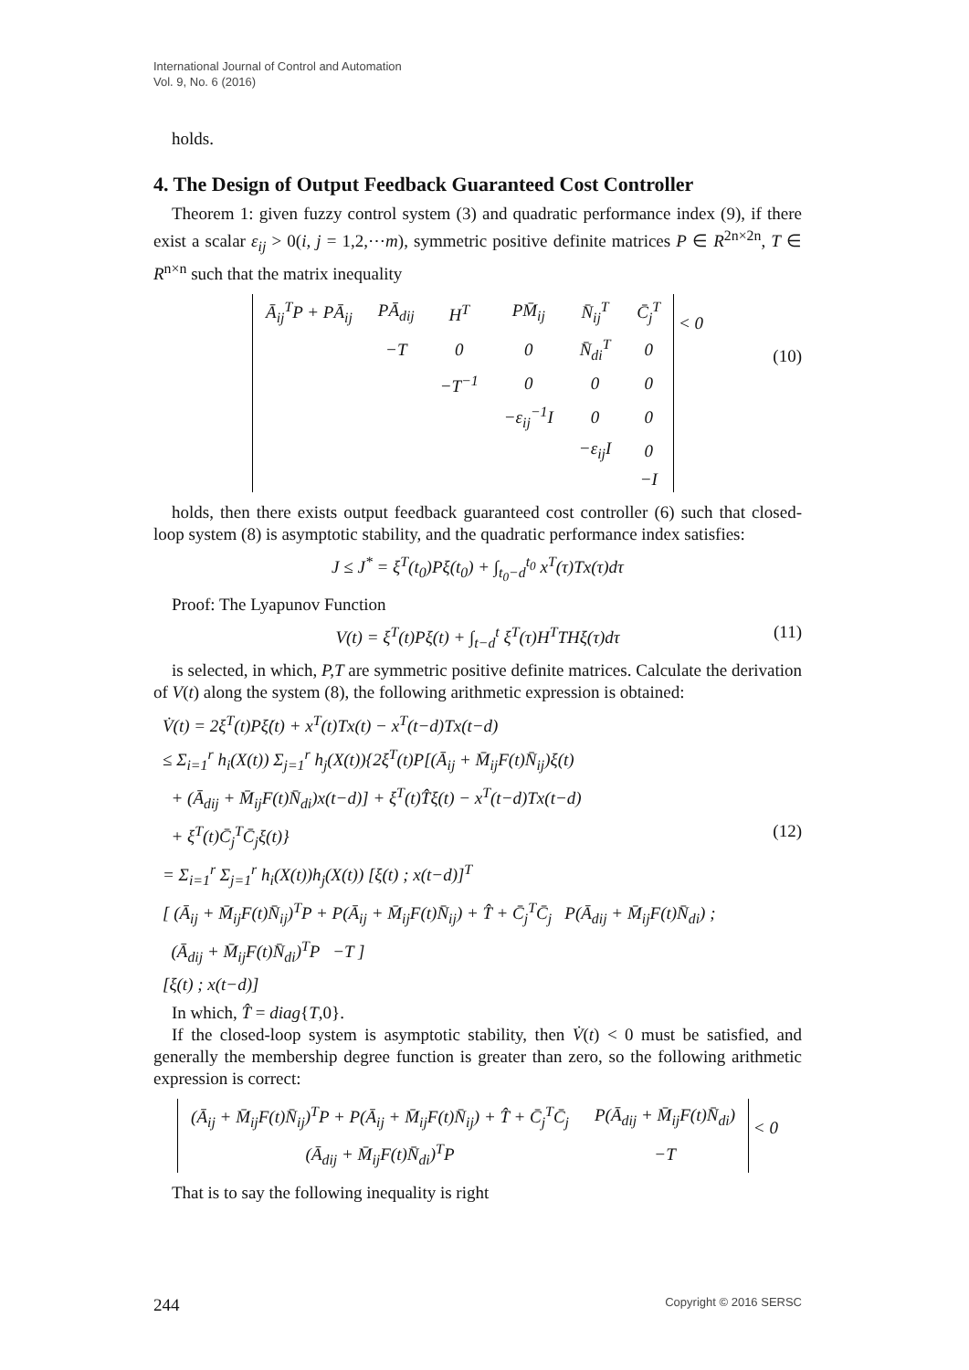International Journal of Control and Automation
Vol. 9, No. 6 (2016)
holds.
4. The Design of Output Feedback Guaranteed Cost Controller
Theorem 1: given fuzzy control system (3) and quadratic performance index (9), if there exist a scalar ε<sub>ij</sub> > 0(i, j = 1,2,⋯m), symmetric positive definite matrices P ∈ R<sup>2n×2n</sup>, T ∈ R<sup>n×n</sup> such that the matrix inequality
| Ā<sub>ij</sub><sup>T</sup>P + PĀ<sub>ij</sub> | PĀ<sub>dij</sub> | H<sup>T</sup> | PM̄<sub>ij</sub> | N̄<sub>ij</sub><sup>T</sup> | C̄<sub>j</sub><sup>T</sup> |
| | −T | 0 | 0 | N̄<sub>di</sub><sup>T</sup> | 0 |
| | | −T<sup>−1</sup> | 0 | 0 | 0 |
| | | | −ε<sub>ij</sub><sup>−1</sup>I | 0 | 0 |
| | | | | −ε<sub>ij</sub>I | 0 |
| | | | | | −I |
< 0
(10)
holds, then there exists output feedback guaranteed cost controller (6) such that closed-loop system (8) is asymptotic stability, and the quadratic performance index satisfies:
J ≤ J<sup>*</sup> = ξ<sup>T</sup>(t<sub>0</sub>)Pξ(t<sub>0</sub>) + ∫<sub>t<sub>0</sub>−d</sub><sup>t<sub>0</sub></sup> x<sup>T</sup>(τ)Tx(τ)dτ
Proof: The Lyapunov Function
V(t) = ξ<sup>T</sup>(t)Pξ(t) + ∫<sub>t−d</sub><sup>t</sup> ξ<sup>T</sup>(τ)H<sup>T</sup>THξ(τ)dτ (11)
is selected, in which, P,T are symmetric positive definite matrices. Calculate the derivation of V(t) along the system (8), the following arithmetic expression is obtained:
V̇(t) = 2ξ<sup>T</sup>(t)Pξ̇(t) + x<sup>T</sup>(t)Tx(t) − x<sup>T</sup>(t−d)Tx(t−d)
≤ Σ<sub>i=1</sub><sup>r</sup> h<sub>i</sub>(X(t)) Σ<sub>j=1</sub><sup>r</sup> h<sub>j</sub>(X(t)){2ξ<sup>T</sup>(t)P[(Ā<sub>ij</sub> + M̄<sub>ij</sub>F(t)N̄<sub>ij</sub>)ξ(t)
+ (Ā<sub>dij</sub> + M̄<sub>ij</sub>F(t)N̄<sub>di</sub>)x(t−d)] + ξ<sup>T</sup>(t)T̂ξ(t) − x<sup>T</sup>(t−d)Tx(t−d)
+ ξ<sup>T</sup>(t)C̄<sub>j</sub><sup>T</sup>C̄<sub>j</sub>ξ(t)} (12)
= Σ<sub>i=1</sub><sup>r</sup> Σ<sub>j=1</sub><sup>r</sup> h<sub>i</sub>(X(t))h<sub>j</sub>(X(t)) [ξ(t) ; x(t−d)]<sup>T</sup>
[ (Ā<sub>ij</sub> + M̄<sub>ij</sub>F(t)N̄<sub>ij</sub>)<sup>T</sup>P + P(Ā<sub>ij</sub> + M̄<sub>ij</sub>F(t)N̄<sub>ij</sub>) + T̂ + C̄<sub>j</sub><sup>T</sup>C̄<sub>j</sub> P(Ā<sub>dij</sub> + M̄<sub>ij</sub>F(t)N̄<sub>di</sub>) ;
(Ā<sub>dij</sub> + M̄<sub>ij</sub>F(t)N̄<sub>di</sub>)<sup>T</sup>P −T ]
[ξ(t) ; x(t−d)]
In which, T̂ = diag{T,0}.
If the closed-loop system is asymptotic stability, then V̇(t) < 0 must be satisfied, and generally the membership degree function is greater than zero, so the following arithmetic expression is correct:
| (Ā<sub>ij</sub> + M̄<sub>ij</sub>F(t)N̄<sub>ij</sub>)<sup>T</sup>P + P(Ā<sub>ij</sub> + M̄<sub>ij</sub>F(t)N̄<sub>ij</sub>) + T̂ + C̄<sub>j</sub><sup>T</sup>C̄<sub>j</sub> | P(Ā<sub>dij</sub> + M̄<sub>ij</sub>F(t)N̄<sub>di</sub>) |
| (Ā<sub>dij</sub> + M̄<sub>ij</sub>F(t)N̄<sub>di</sub>)<sup>T</sup>P | −T |
< 0
That is to say the following inequality is right
244 Copyright © 2016 SERSC